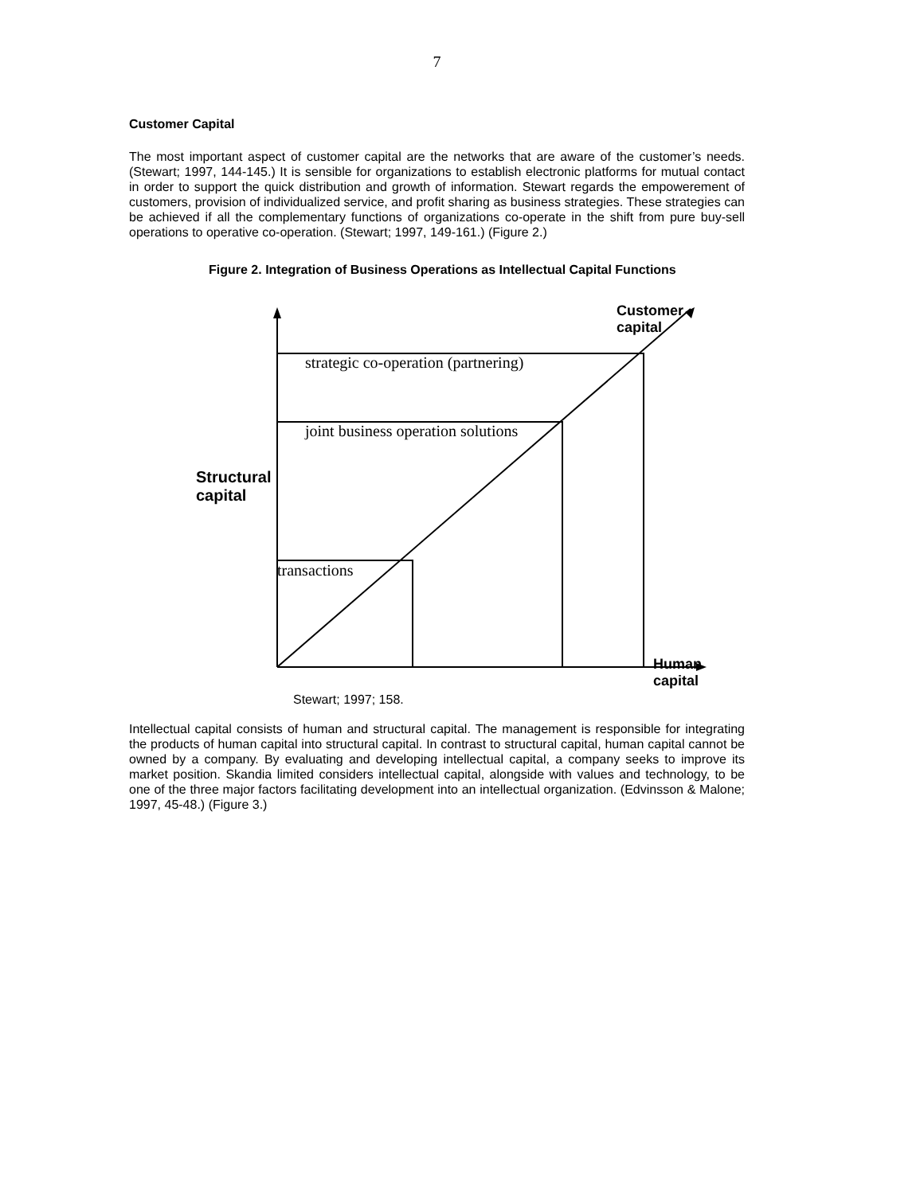7
Customer Capital
The most important aspect of customer capital are the networks that are aware of the customer’s needs. (Stewart; 1997, 144-145.) It is sensible for organizations to establish electronic platforms for mutual contact in order to support the quick distribution and growth of information. Stewart regards the empowerement of customers, provision of individualized service, and profit sharing as business strategies. These strategies can be achieved if all the complementary functions of organizations co-operate in the shift from pure buy-sell operations to operative co-operation. (Stewart; 1997, 149-161.) (Figure 2.)
Figure 2. Integration of Business Operations as Intellectual Capital Functions
Customer
capital
strategic co-operation (partnering)
joint business operation solutions
Structural
capital
transactions
Human
capital
Stewart; 1997; 158.
Intellectual capital consists of human and structural capital. The management is responsible for integrating the products of human capital into structural capital. In contrast to structural capital, human capital cannot be owned by a company. By evaluating and developing intellectual capital, a company seeks to improve its market position. Skandia limited considers intellectual capital, alongside with values and technology, to be one of the three major factors facilitating development into an intellectual organization. (Edvinsson & Malone; 1997, 45-48.) (Figure 3.)